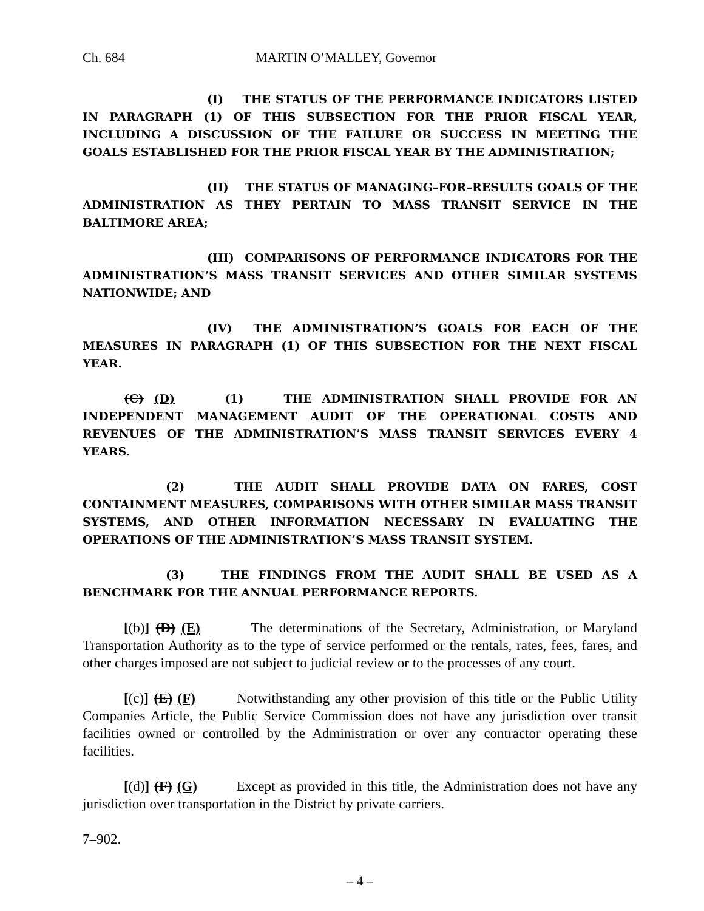Ch. 684 MARTIN O’MALLEY, Governor
(I) THE STATUS OF THE PERFORMANCE INDICATORS LISTED IN PARAGRAPH (1) OF THIS SUBSECTION FOR THE PRIOR FISCAL YEAR, INCLUDING A DISCUSSION OF THE FAILURE OR SUCCESS IN MEETING THE GOALS ESTABLISHED FOR THE PRIOR FISCAL YEAR BY THE ADMINISTRATION;
(II) THE STATUS OF MANAGING–FOR–RESULTS GOALS OF THE ADMINISTRATION AS THEY PERTAIN TO MASS TRANSIT SERVICE IN THE BALTIMORE AREA;
(III) COMPARISONS OF PERFORMANCE INDICATORS FOR THE ADMINISTRATION’S MASS TRANSIT SERVICES AND OTHER SIMILAR SYSTEMS NATIONWIDE; AND
(IV) THE ADMINISTRATION’S GOALS FOR EACH OF THE MEASURES IN PARAGRAPH (1) OF THIS SUBSECTION FOR THE NEXT FISCAL YEAR.
(C) (D) (1) THE ADMINISTRATION SHALL PROVIDE FOR AN INDEPENDENT MANAGEMENT AUDIT OF THE OPERATIONAL COSTS AND REVENUES OF THE ADMINISTRATION’S MASS TRANSIT SERVICES EVERY 4 YEARS.
(2) THE AUDIT SHALL PROVIDE DATA ON FARES, COST CONTAINMENT MEASURES, COMPARISONS WITH OTHER SIMILAR MASS TRANSIT SYSTEMS, AND OTHER INFORMATION NECESSARY IN EVALUATING THE OPERATIONS OF THE ADMINISTRATION’S MASS TRANSIT SYSTEM.
(3) THE FINDINGS FROM THE AUDIT SHALL BE USED AS A BENCHMARK FOR THE ANNUAL PERFORMANCE REPORTS.
[(b)] (D) (E) The determinations of the Secretary, Administration, or Maryland Transportation Authority as to the type of service performed or the rentals, rates, fees, fares, and other charges imposed are not subject to judicial review or to the processes of any court.
[(c)] (E) (F) Notwithstanding any other provision of this title or the Public Utility Companies Article, the Public Service Commission does not have any jurisdiction over transit facilities owned or controlled by the Administration or over any contractor operating these facilities.
[(d)] (F) (G) Except as provided in this title, the Administration does not have any jurisdiction over transportation in the District by private carriers.
7–902.
– 4 –